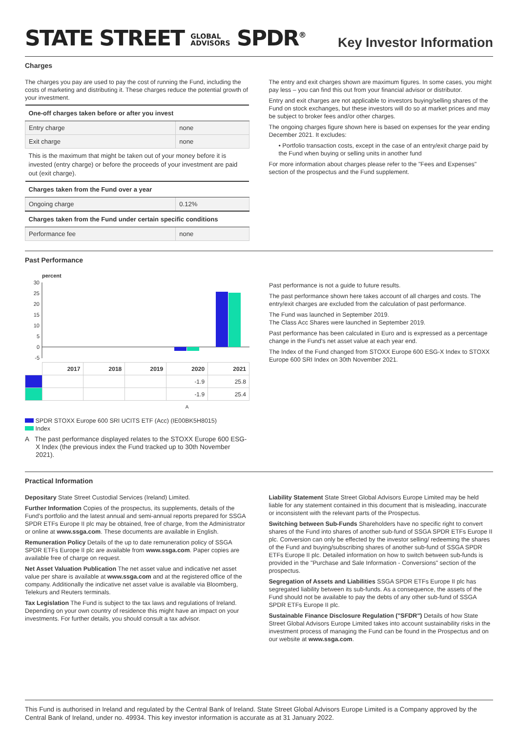STATE STREET GLOBAL
ADVISORS SPDR<sup>®</sup>
Key Investor Information
Charges
The charges you pay are used to pay the cost of running the Fund, including the costs of marketing and distributing it. These charges reduce the potential growth of your investment.
| One-off charges taken before or after you invest | |
| --- | --- |
| Entry charge | none |
| Exit charge | none |
| This is the maximum that might be taken out of your money before it is invested (entry charge) or before the proceeds of your investment are paid out (exit charge). | |
| Charges taken from the Fund over a year | |
| Ongoing charge | 0.12% |
| Charges taken from the Fund under certain specific conditions | |
| Performance fee | none |
The entry and exit charges shown are maximum figures. In some cases, you might pay less – you can find this out from your financial advisor or distributor.
Entry and exit charges are not applicable to investors buying/selling shares of the Fund on stock exchanges, but these investors will do so at market prices and may be subject to broker fees and/or other charges.
The ongoing charges figure shown here is based on expenses for the year ending December 2021. It excludes:
• Portfolio transaction costs, except in the case of an entry/exit charge paid by the Fund when buying or selling units in another fund
For more information about charges please refer to the "Fees and Expenses" section of the prospectus and the Fund supplement.
Past Performance
percent
30
25
20
15
10
5
0
-5
| | 2017 | 2018 | 2019 | 2020 | 2021 |
| --- | --- | --- | --- | --- | --- |
| | | | | -1.9 | 25.8 |
| | | | | -1.9 | 25.4 |
| | | | | A | |
SPDR STOXX Europe 600 SRI UCITS ETF (Acc) (IE00BK5H8015)
Index
A The past performance displayed relates to the STOXX Europe 600 ESG-X Index (the previous index the Fund tracked up to 30th November 2021).
Past performance is not a guide to future results.
The past performance shown here takes account of all charges and costs. The entry/exit charges are excluded from the calculation of past performance.
The Fund was launched in September 2019.
The Class Acc Shares were launched in September 2019.
Past performance has been calculated in Euro and is expressed as a percentage change in the Fund's net asset value at each year end.
The Index of the Fund changed from STOXX Europe 600 ESG-X Index to STOXX Europe 600 SRI Index on 30th November 2021.
Practical Information
Depositary State Street Custodial Services (Ireland) Limited.
Further Information Copies of the prospectus, its supplements, details of the Fund's portfolio and the latest annual and semi-annual reports prepared for SSGA SPDR ETFs Europe II plc may be obtained, free of charge, from the Administrator or online at www.ssga.com. These documents are available in English.
Remuneration Policy Details of the up to date remuneration policy of SSGA SPDR ETFs Europe II plc are available from www.ssga.com. Paper copies are available free of charge on request.
Net Asset Valuation Publication The net asset value and indicative net asset value per share is available at www.ssga.com and at the registered office of the company. Additionally the indicative net asset value is available via Bloomberg, Telekurs and Reuters terminals.
Tax Legislation The Fund is subject to the tax laws and regulations of Ireland. Depending on your own country of residence this might have an impact on your investments. For further details, you should consult a tax advisor.
Liability Statement State Street Global Advisors Europe Limited may be held liable for any statement contained in this document that is misleading, inaccurate or inconsistent with the relevant parts of the Prospectus.
Switching between Sub-Funds Shareholders have no specific right to convert shares of the Fund into shares of another sub-fund of SSGA SPDR ETFs Europe II plc. Conversion can only be effected by the investor selling/ redeeming the shares of the Fund and buying/subscribing shares of another sub-fund of SSGA SPDR ETFs Europe II plc. Detailed information on how to switch between sub-funds is provided in the "Purchase and Sale Information - Conversions" section of the prospectus.
Segregation of Assets and Liabilities SSGA SPDR ETFs Europe II plc has segregated liability between its sub-funds. As a consequence, the assets of the Fund should not be available to pay the debts of any other sub-fund of SSGA SPDR ETFs Europe II plc.
Sustainable Finance Disclosure Regulation ("SFDR") Details of how State Street Global Advisors Europe Limited takes into account sustainability risks in the investment process of managing the Fund can be found in the Prospectus and on our website at www.ssga.com.
This Fund is authorised in Ireland and regulated by the Central Bank of Ireland. State Street Global Advisors Europe Limited is a Company approved by the Central Bank of Ireland, under no. 49934. This key investor information is accurate as at 31 January 2022.